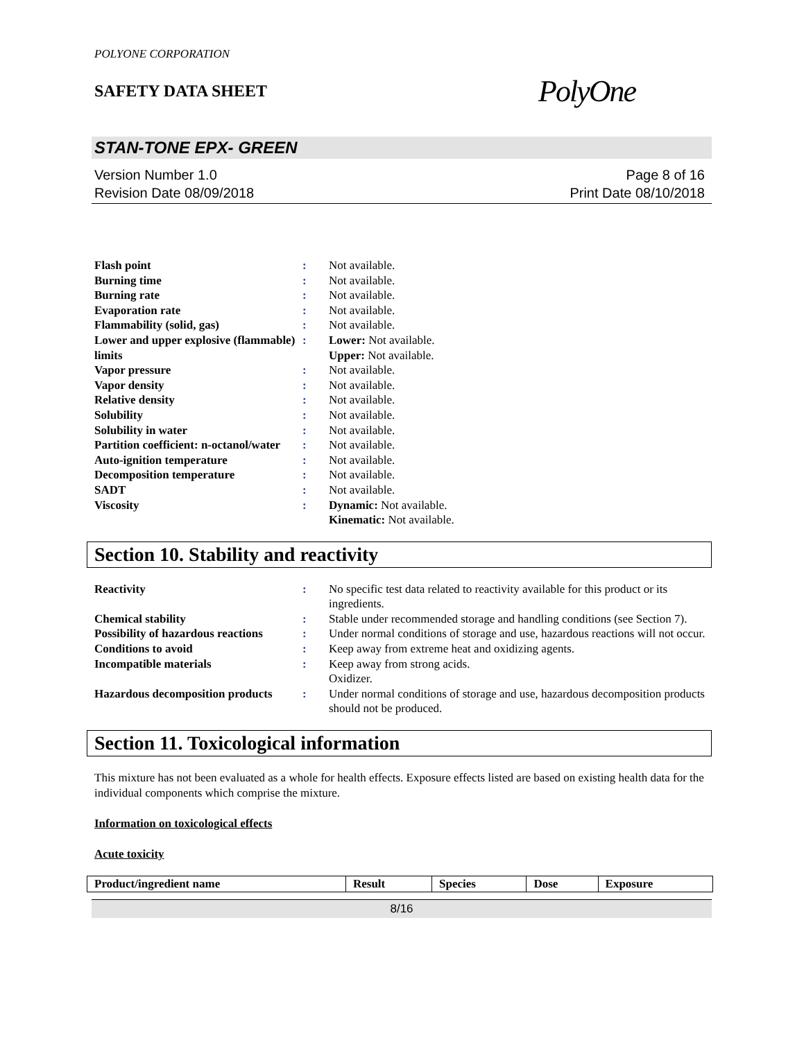POLYONE CORPORATION
SAFETY DATA SHEET
PolyOne
STAN-TONE EPX- GREEN
Version Number 1.0
Revision Date 08/09/2018
Page 8 of 16
Print Date 08/10/2018
| Flash point | : | Not available. |
| Burning time | : | Not available. |
| Burning rate | : | Not available. |
| Evaporation rate | : | Not available. |
| Flammability (solid, gas) | : | Not available. |
| Lower and upper explosive (flammable) limits | : | Lower: Not available. Upper: Not available. |
| Vapor pressure | : | Not available. |
| Vapor density | : | Not available. |
| Relative density | : | Not available. |
| Solubility | : | Not available. |
| Solubility in water | : | Not available. |
| Partition coefficient: n-octanol/water | : | Not available. |
| Auto-ignition temperature | : | Not available. |
| Decomposition temperature | : | Not available. |
| SADT | : | Not available. |
| Viscosity | : | Dynamic: Not available. Kinematic: Not available. |
Section 10. Stability and reactivity
| Reactivity | : | No specific test data related to reactivity available for this product or its ingredients. |
| Chemical stability | : | Stable under recommended storage and handling conditions (see Section 7). |
| Possibility of hazardous reactions | : | Under normal conditions of storage and use, hazardous reactions will not occur. |
| Conditions to avoid | : | Keep away from extreme heat and oxidizing agents. |
| Incompatible materials | : | Keep away from strong acids. Oxidizer. |
| Hazardous decomposition products | : | Under normal conditions of storage and use, hazardous decomposition products should not be produced. |
Section 11. Toxicological information
This mixture has not been evaluated as a whole for health effects. Exposure effects listed are based on existing health data for the individual components which comprise the mixture.
Information on toxicological effects
Acute toxicity
| Product/ingredient name | Result | Species | Dose | Exposure |
| --- | --- | --- | --- | --- |
8/16